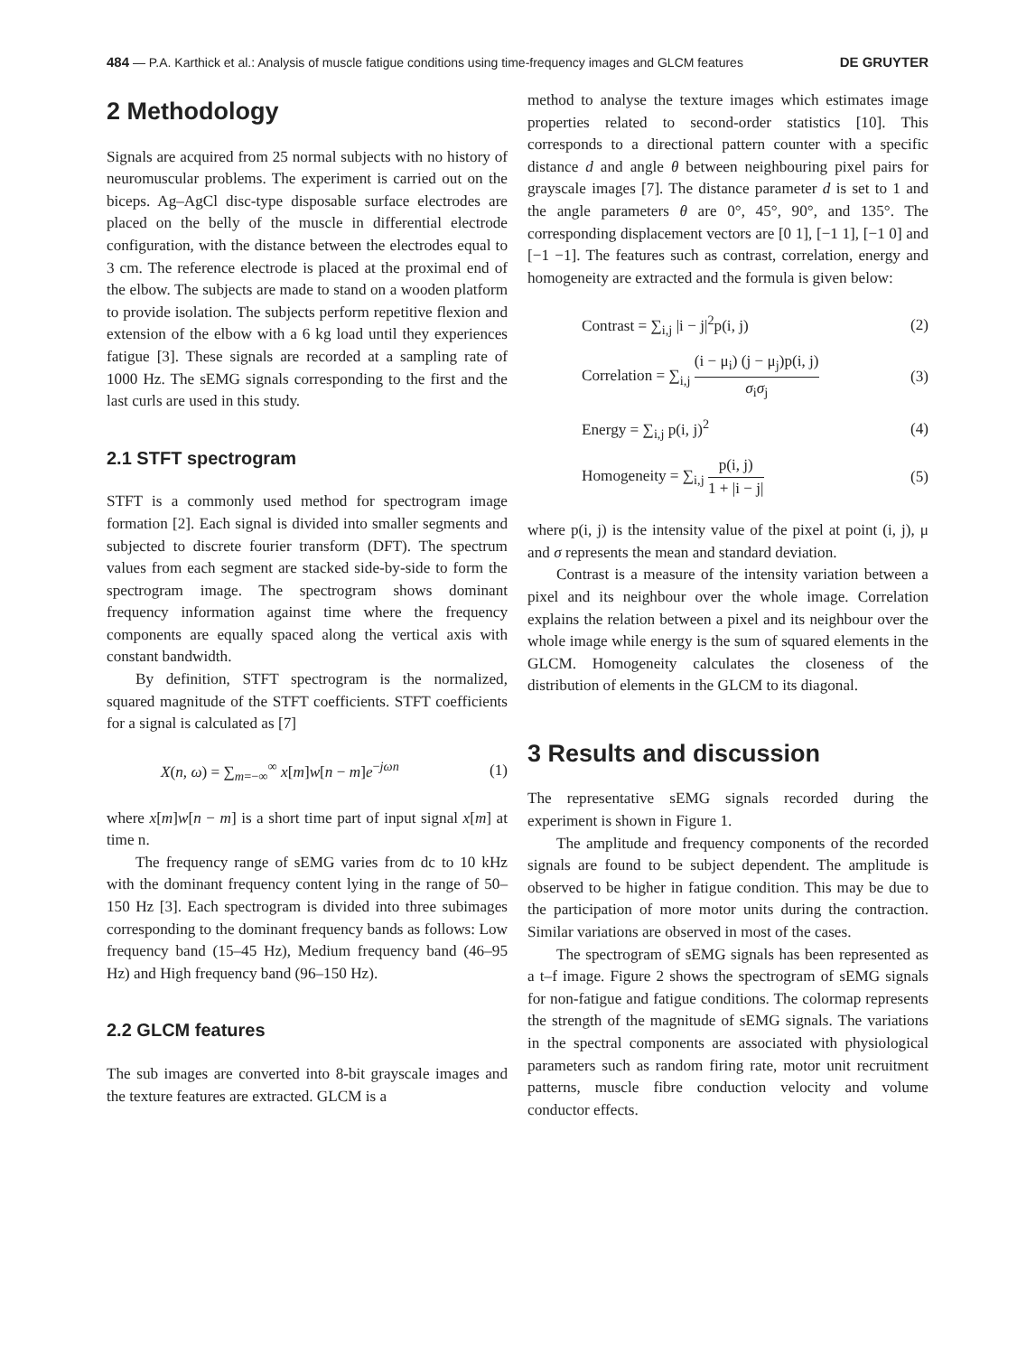484 — P.A. Karthick et al.: Analysis of muscle fatigue conditions using time-frequency images and GLCM features DE GRUYTER
2 Methodology
Signals are acquired from 25 normal subjects with no history of neuromuscular problems. The experiment is carried out on the biceps. Ag–AgCl disc-type disposable surface electrodes are placed on the belly of the muscle in differential electrode configuration, with the distance between the electrodes equal to 3 cm. The reference electrode is placed at the proximal end of the elbow. The subjects are made to stand on a wooden platform to provide isolation. The subjects perform repetitive flexion and extension of the elbow with a 6 kg load until they experiences fatigue [3]. These signals are recorded at a sampling rate of 1000 Hz. The sEMG signals corresponding to the first and the last curls are used in this study.
2.1 STFT spectrogram
STFT is a commonly used method for spectrogram image formation [2]. Each signal is divided into smaller segments and subjected to discrete fourier transform (DFT). The spectrum values from each segment are stacked side-by-side to form the spectrogram image. The spectrogram shows dominant frequency information against time where the frequency components are equally spaced along the vertical axis with constant bandwidth.
By definition, STFT spectrogram is the normalized, squared magnitude of the STFT coefficients. STFT coefficients for a signal is calculated as [7]
X(n, ω) = ∑<sub>m=−∞</sub><sup>∞</sup> x[m]w[n − m]e<sup>−jωn</sup> (1)
where x[m]w[n − m] is a short time part of input signal x[m] at time n.
The frequency range of sEMG varies from dc to 10 kHz with the dominant frequency content lying in the range of 50–150 Hz [3]. Each spectrogram is divided into three subimages corresponding to the dominant frequency bands as follows: Low frequency band (15–45 Hz), Medium frequency band (46–95 Hz) and High frequency band (96–150 Hz).
2.2 GLCM features
The sub images are converted into 8-bit grayscale images and the texture features are extracted. GLCM is a
method to analyse the texture images which estimates image properties related to second-order statistics [10]. This corresponds to a directional pattern counter with a specific distance d and angle θ between neighbouring pixel pairs for grayscale images [7]. The distance parameter d is set to 1 and the angle parameters θ are 0°, 45°, 90°, and 135°. The corresponding displacement vectors are [0 1], [−1 1], [−1 0] and [−1 −1]. The features such as contrast, correlation, energy and homogeneity are extracted and the formula is given below:
Contrast = ∑<sub>i,j</sub> |i − j|<sup>2</sup>p(i, j) (2)
Correlation = ∑<sub>i,j</sub> (i − μ<sub>i</sub>) (j − μ<sub>j</sub>)p(i, j) σ<sub>i</sub>σ<sub>j</sub> (3)
Energy = ∑<sub>i,j</sub> p(i, j)<sup>2</sup> (4)
Homogeneity = ∑<sub>i,j</sub> p(i, j) 1 + |i − j| (5)
where p(i, j) is the intensity value of the pixel at point (i, j), μ and σ represents the mean and standard deviation.
Contrast is a measure of the intensity variation between a pixel and its neighbour over the whole image. Correlation explains the relation between a pixel and its neighbour over the whole image while energy is the sum of squared elements in the GLCM. Homogeneity calculates the closeness of the distribution of elements in the GLCM to its diagonal.
3 Results and discussion
The representative sEMG signals recorded during the experiment is shown in Figure 1.
The amplitude and frequency components of the recorded signals are found to be subject dependent. The amplitude is observed to be higher in fatigue condition. This may be due to the participation of more motor units during the contraction. Similar variations are observed in most of the cases.
The spectrogram of sEMG signals has been represented as a t–f image. Figure 2 shows the spectrogram of sEMG signals for non-fatigue and fatigue conditions. The colormap represents the strength of the magnitude of sEMG signals. The variations in the spectral components are associated with physiological parameters such as random firing rate, motor unit recruitment patterns, muscle fibre conduction velocity and volume conductor effects.